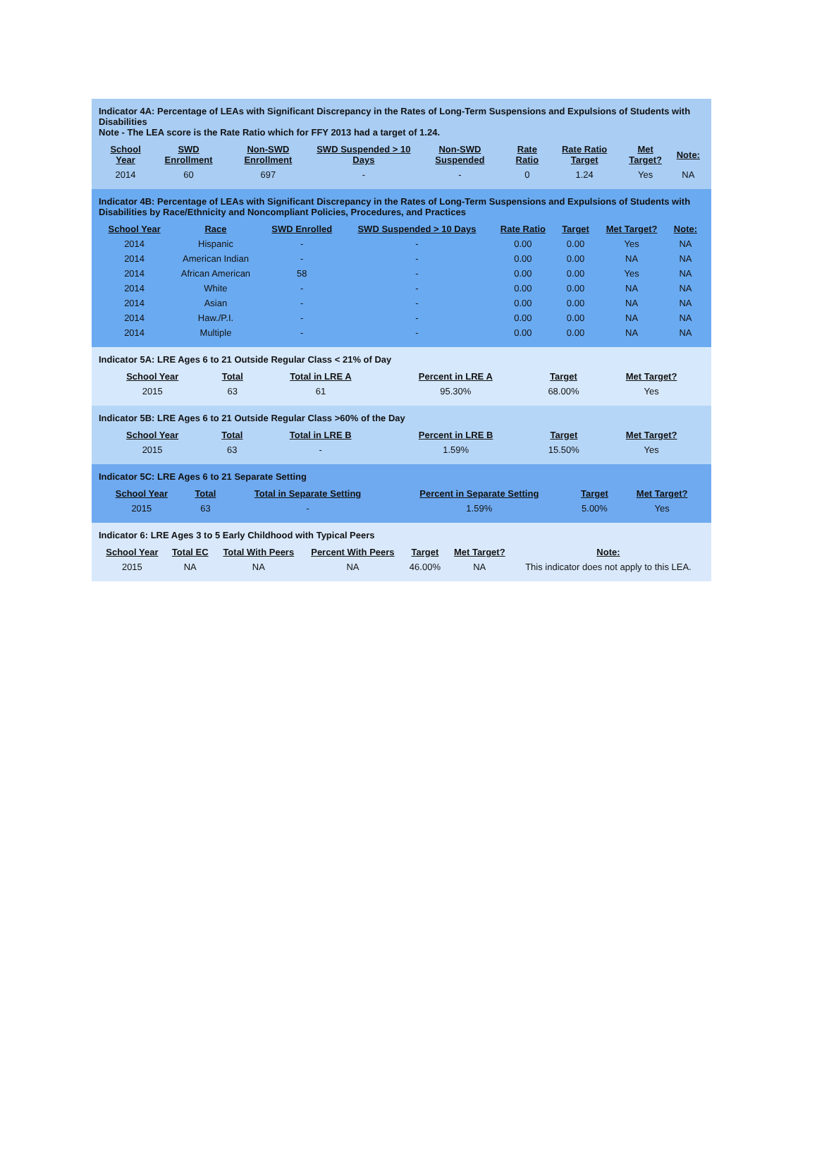Indicator 4A: Percentage of LEAs with Significant Discrepancy in the Rates of Long-Term Suspensions and Expulsions of Students with Disabilities
Note - The LEA score is the Rate Ratio which for FFY 2013 had a target of 1.24.
| School Year | SWD Enrollment | Non-SWD Enrollment | SWD Suspended > 10 Days | Non-SWD Suspended | Rate Ratio | Rate Ratio Target | Met Target? | Note: |
| --- | --- | --- | --- | --- | --- | --- | --- | --- |
| 2014 | 60 | 697 | - | - | 0 | 1.24 | Yes | NA |
Indicator 4B: Percentage of LEAs with Significant Discrepancy in the Rates of Long-Term Suspensions and Expulsions of Students with Disabilities by Race/Ethnicity and Noncompliant Policies, Procedures, and Practices
| School Year | Race | SWD Enrolled | SWD Suspended > 10 Days | Rate Ratio | Target | Met Target? | Note: |
| --- | --- | --- | --- | --- | --- | --- | --- |
| 2014 | Hispanic | - | - | 0.00 | 0.00 | Yes | NA |
| 2014 | American Indian | - | - | 0.00 | 0.00 | NA | NA |
| 2014 | African American | 58 | - | 0.00 | 0.00 | Yes | NA |
| 2014 | White | - | - | 0.00 | 0.00 | NA | NA |
| 2014 | Asian | - | - | 0.00 | 0.00 | NA | NA |
| 2014 | Haw./P.I. | - | - | 0.00 | 0.00 | NA | NA |
| 2014 | Multiple | - | - | 0.00 | 0.00 | NA | NA |
Indicator 5A: LRE Ages 6 to 21 Outside Regular Class < 21% of Day
| School Year | Total | Total in LRE A | Percent in LRE A | Target | Met Target? |
| --- | --- | --- | --- | --- | --- |
| 2015 | 63 | 61 | 95.30% | 68.00% | Yes |
Indicator 5B: LRE Ages 6 to 21 Outside Regular Class >60% of the Day
| School Year | Total | Total in LRE B | Percent in LRE B | Target | Met Target? |
| --- | --- | --- | --- | --- | --- |
| 2015 | 63 | - | 1.59% | 15.50% | Yes |
Indicator 5C: LRE Ages 6 to 21 Separate Setting
| School Year | Total | Total in Separate Setting | Percent in Separate Setting | Target | Met Target? |
| --- | --- | --- | --- | --- | --- |
| 2015 | 63 | - | 1.59% | 5.00% | Yes |
Indicator 6: LRE Ages 3 to 5 Early Childhood with Typical Peers
| School Year | Total EC | Total With Peers | Percent With Peers | Target | Met Target? | Note: |
| --- | --- | --- | --- | --- | --- | --- |
| 2015 | NA | NA | NA | 46.00% | NA | This indicator does not apply to this LEA. |